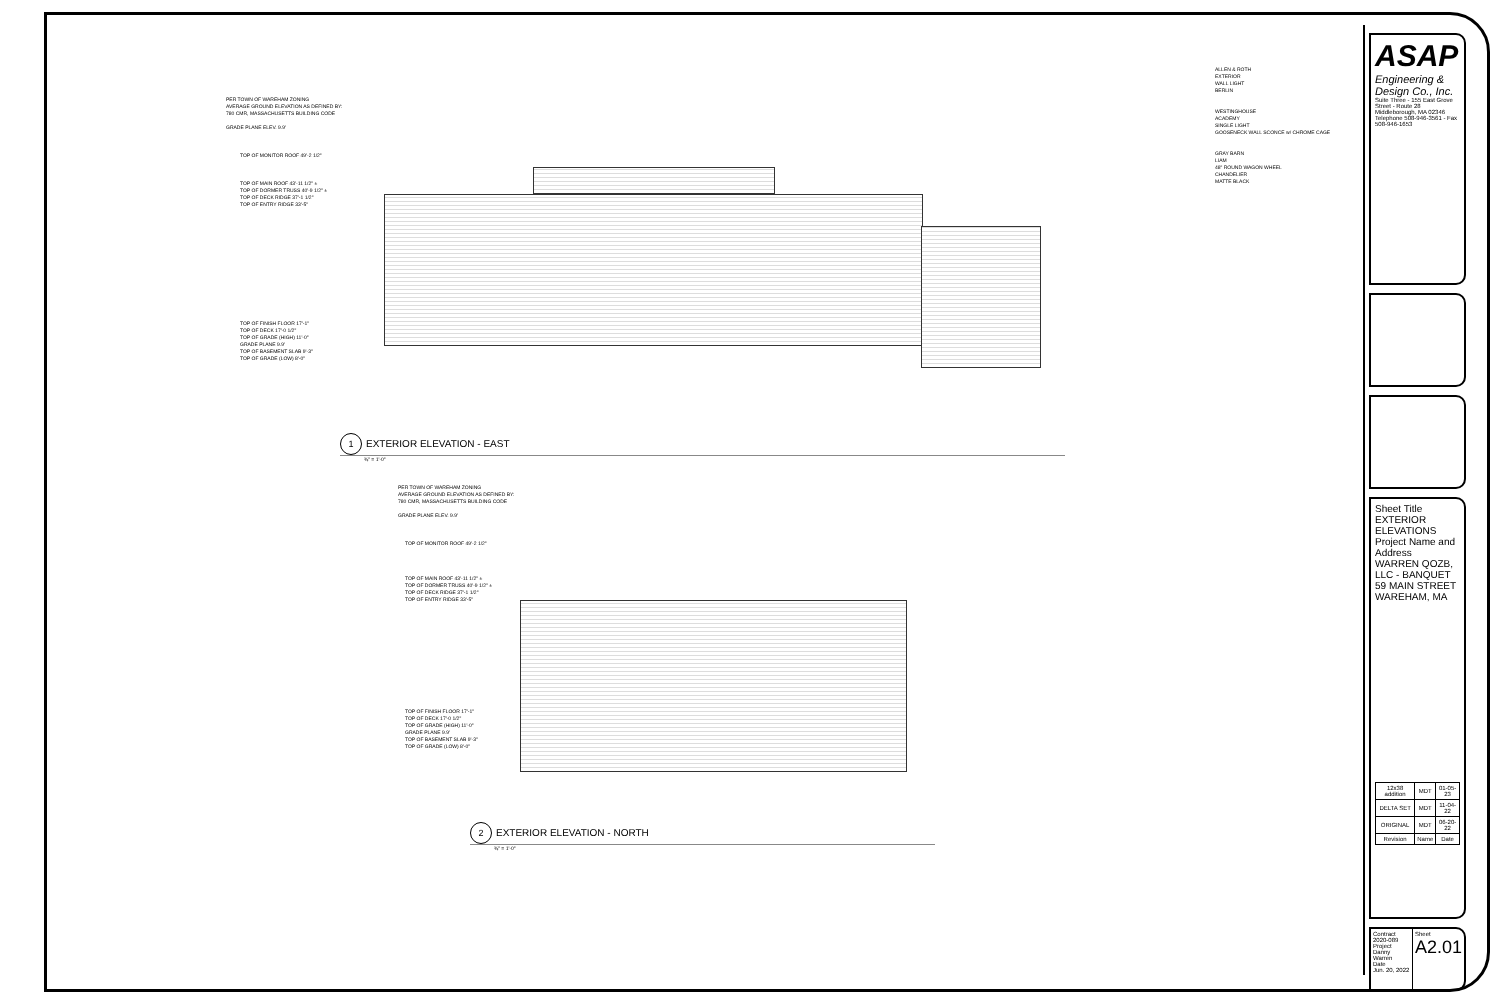PER TOWN OF WAREHAM ZONING
AVERAGE GROUND ELEVATION AS DEFINED BY:
780 CMR, MASSACHUSETTS BUILDING CODE
GRADE PLANE ELEV. 9.9'
ALLEN & ROTH
EXTERIOR
WALL LIGHT
BERLIN
WESTINGHOUSE
ACADEMY
SINGLE LIGHT
GOOSENECK WALL SCONCE w/ CHROME CAGE
GRAY BARN
LIAM
48" ROUND WAGON WHEEL
CHANDELIER
MATTE BLACK
TOP OF MONITOR ROOF 49'-2 1/2"
TOP OF MAIN ROOF 43'-11 1/2" ±
TOP OF DORMER TRUSS 40'-9 1/2" ±
TOP OF DECK RIDGE 37'-1 1/2"
TOP OF ENTRY RIDGE 33'-5"
TOP OF FINISH FLOOR 17'-1"
TOP OF DECK 17'-0 1/2"
TOP OF GRADE (HIGH) 11'-0"
GRADE PLANE 9.9'
TOP OF BASEMENT SLAB 9'-3"
TOP OF GRADE (LOW) 8'-0"
1 EXTERIOR ELEVATION - EAST
⅜" = 1'-0"
PER TOWN OF WAREHAM ZONING
AVERAGE GROUND ELEVATION AS DEFINED BY:
780 CMR, MASSACHUSETTS BUILDING CODE
GRADE PLANE ELEV. 9.9'
TOP OF MONITOR ROOF 49'-2 1/2"
TOP OF MAIN ROOF 43'-11 1/2" ±
TOP OF DORMER TRUSS 40'-9 1/2" ±
TOP OF DECK RIDGE 37'-1 1/2"
TOP OF ENTRY RIDGE 33'-5"
TOP OF FINISH FLOOR 17'-1"
TOP OF DECK 17'-0 1/2"
TOP OF GRADE (HIGH) 11'-0"
GRADE PLANE 9.9'
TOP OF BASEMENT SLAB 9'-3"
TOP OF GRADE (LOW) 8'-0"
2 EXTERIOR ELEVATION - NORTH
⅜" = 1'-0"
ASAP
Engineering & Design Co., Inc.
Suite Three - 155 East Grove Street - Route 28 Middleborough, MA 02346
Telephone 508-946-3561 - Fax 508-946-1653
Sheet Title
EXTERIOR ELEVATIONS
Project Name and Address
WARREN QOZB, LLC - BANQUET
59 MAIN STREET
WAREHAM, MA
| 12x38 addition | MDT | 01-05-23 |
| DELTA SET | MDT | 11-04-22 |
| ORIGINAL | MDT | 06-20-22 |
| Revision | Name | Date |
Contract
2020-089
Project
Danny Warren
Date
Jun. 20, 2022
Sheet
A2.01